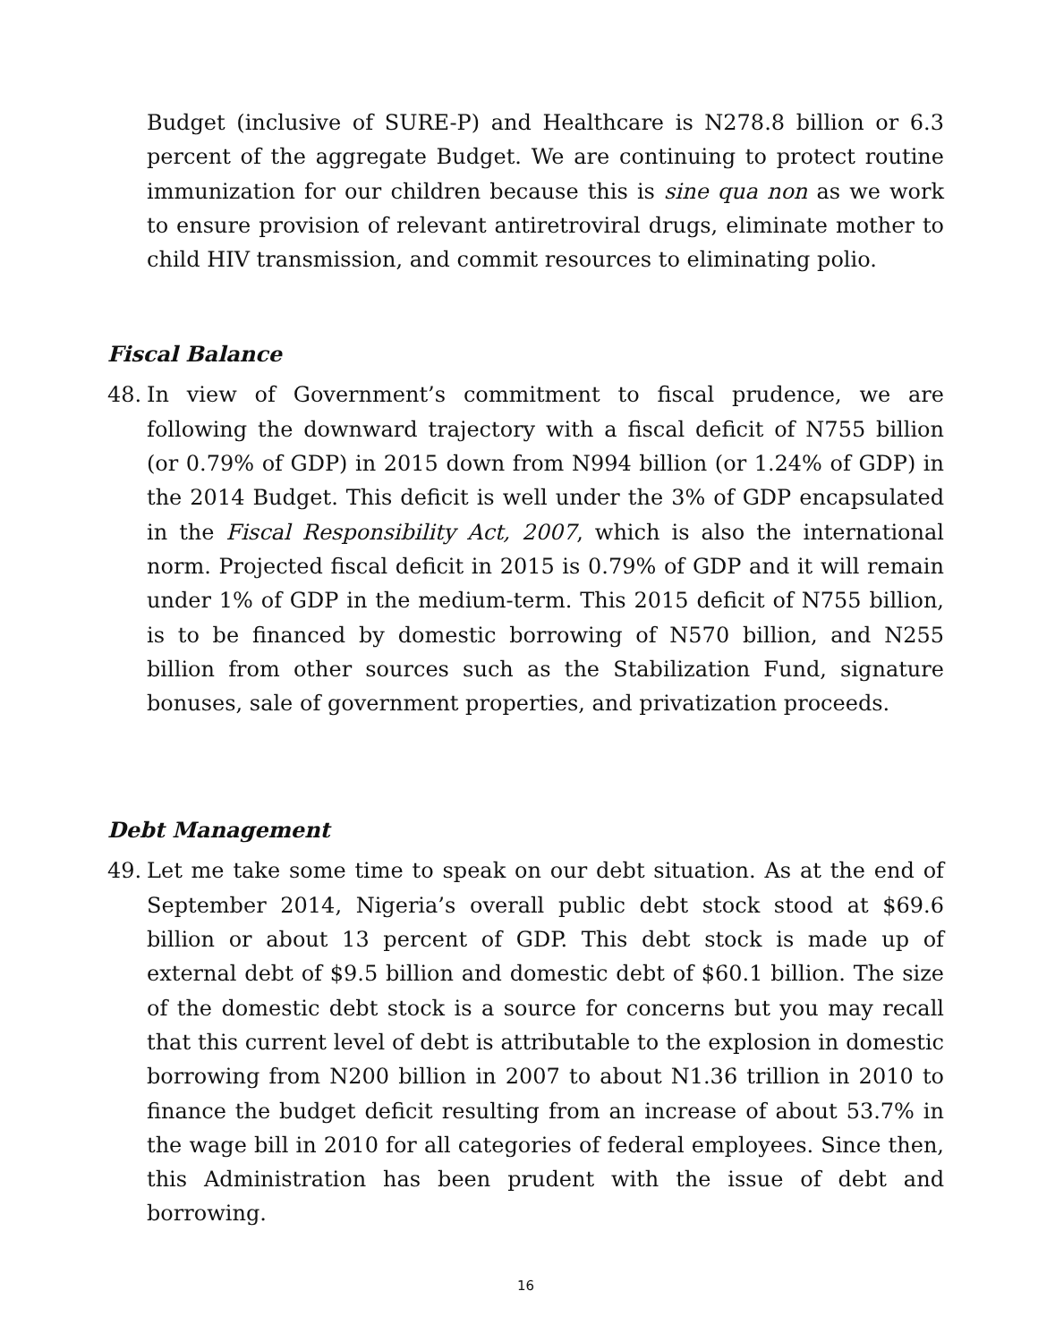Budget (inclusive of SURE-P) and Healthcare is N278.8 billion or 6.3 percent of the aggregate Budget. We are continuing to protect routine immunization for our children because this is sine qua non as we work to ensure provision of relevant antiretroviral drugs, eliminate mother to child HIV transmission, and commit resources to eliminating polio.
Fiscal Balance
48. In view of Government’s commitment to fiscal prudence, we are following the downward trajectory with a fiscal deficit of N755 billion (or 0.79% of GDP) in 2015 down from N994 billion (or 1.24% of GDP) in the 2014 Budget. This deficit is well under the 3% of GDP encapsulated in the Fiscal Responsibility Act, 2007, which is also the international norm. Projected fiscal deficit in 2015 is 0.79% of GDP and it will remain under 1% of GDP in the medium-term. This 2015 deficit of N755 billion, is to be financed by domestic borrowing of N570 billion, and N255 billion from other sources such as the Stabilization Fund, signature bonuses, sale of government properties, and privatization proceeds.
Debt Management
49. Let me take some time to speak on our debt situation. As at the end of September 2014, Nigeria’s overall public debt stock stood at $69.6 billion or about 13 percent of GDP. This debt stock is made up of external debt of $9.5 billion and domestic debt of $60.1 billion. The size of the domestic debt stock is a source for concerns but you may recall that this current level of debt is attributable to the explosion in domestic borrowing from N200 billion in 2007 to about N1.36 trillion in 2010 to finance the budget deficit resulting from an increase of about 53.7% in the wage bill in 2010 for all categories of federal employees. Since then, this Administration has been prudent with the issue of debt and borrowing.
16